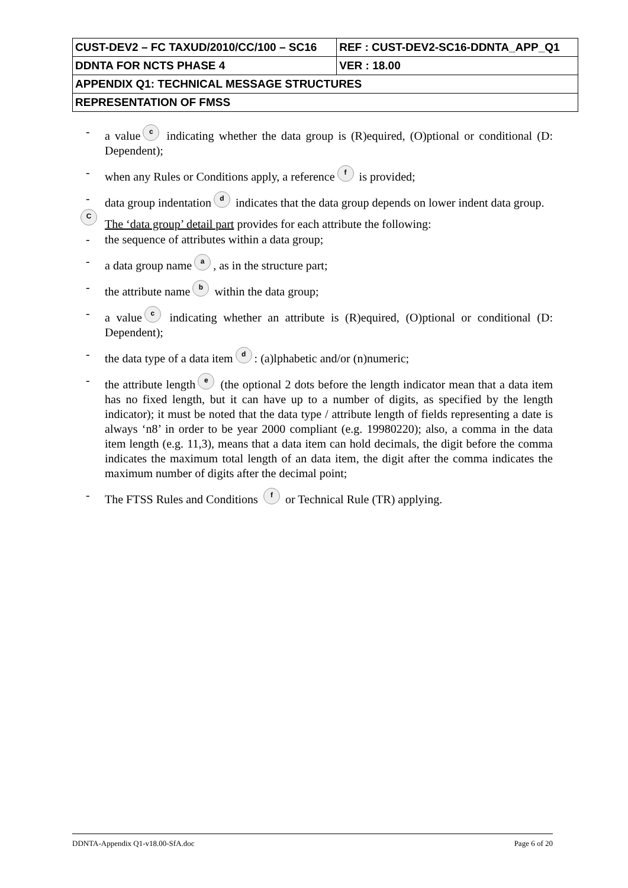| CUST-DEV2 – FC TAXUD/2010/CC/100 – SC16 | REF : CUST-DEV2-SC16-DDNTA_APP_Q1 |
| DDNTA FOR NCTS PHASE 4 | VER : 18.00 |
| APPENDIX Q1: TECHNICAL MESSAGE STRUCTURES | |
| REPRESENTATION OF FMSS | |
- a value c indicating whether the data group is (R)equired, (O)ptional or conditional (D: Dependent);
- when any Rules or Conditions apply, a reference f is provided;
- data group indentation d indicates that the data group depends on lower indent data group.
C The ‘data group’ detail part provides for each attribute the following:
- the sequence of attributes within a data group;
- a data group name a, as in the structure part;
- the attribute name b within the data group;
- a value c indicating whether an attribute is (R)equired, (O)ptional or conditional (D: Dependent);
- the data type of a data item d: (a)lphabetic and/or (n)numeric;
- the attribute length e (the optional 2 dots before the length indicator mean that a data item has no fixed length, but it can have up to a number of digits, as specified by the length indicator); it must be noted that the data type / attribute length of fields representing a date is always ‘n8’ in order to be year 2000 compliant (e.g. 19980220); also, a comma in the data item length (e.g. 11,3), means that a data item can hold decimals, the digit before the comma indicates the maximum total length of an data item, the digit after the comma indicates the maximum number of digits after the decimal point;
- The FTSS Rules and Conditions f or Technical Rule (TR) applying.
DDNTA-Appendix Q1-v18.00-SfA.doc Page 6 of 20